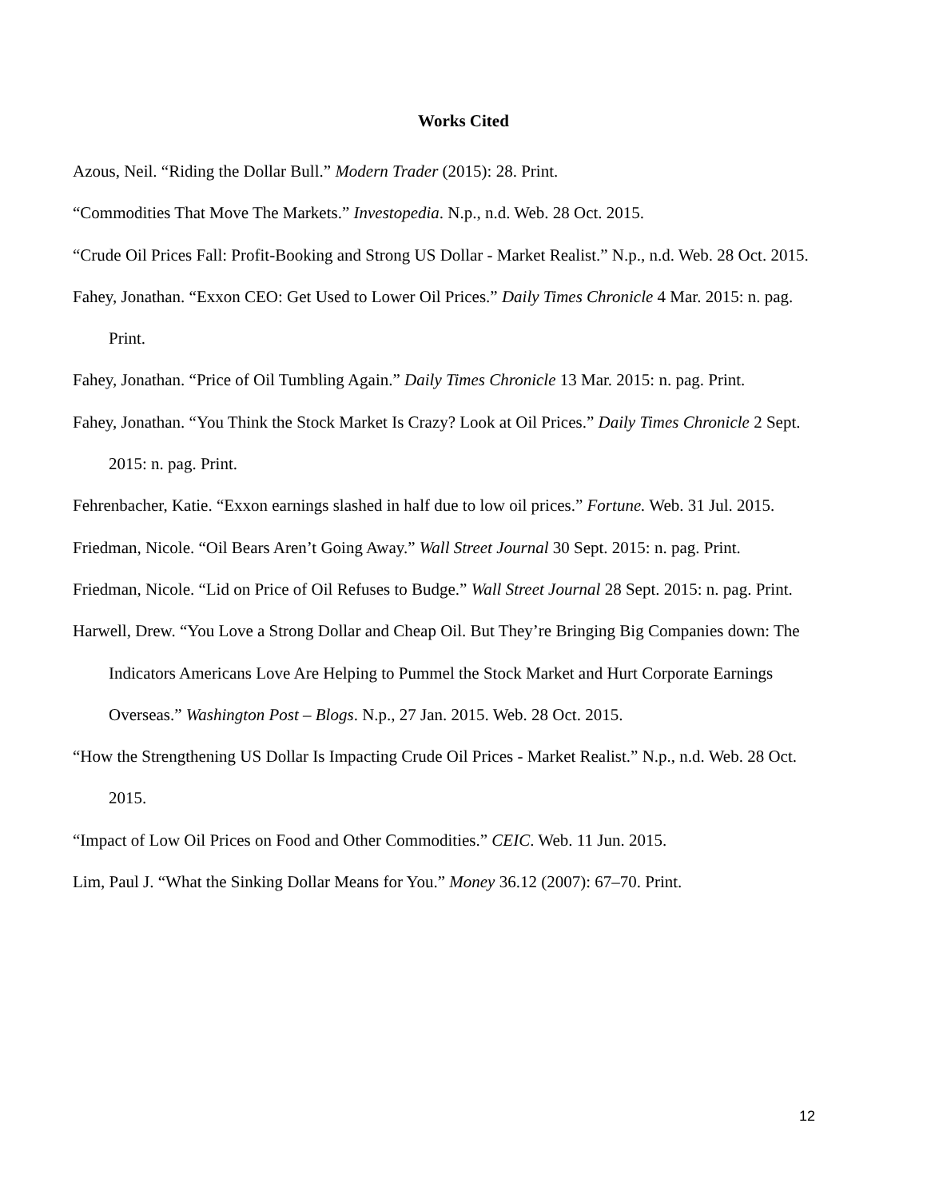Works Cited
Azous, Neil. “Riding the Dollar Bull.” Modern Trader (2015): 28. Print.
“Commodities That Move The Markets.” Investopedia. N.p., n.d. Web. 28 Oct. 2015.
“Crude Oil Prices Fall: Profit-Booking and Strong US Dollar - Market Realist.” N.p., n.d. Web. 28 Oct. 2015.
Fahey, Jonathan. “Exxon CEO: Get Used to Lower Oil Prices.” Daily Times Chronicle 4 Mar. 2015: n. pag. Print.
Fahey, Jonathan. “Price of Oil Tumbling Again.” Daily Times Chronicle 13 Mar. 2015: n. pag. Print.
Fahey, Jonathan. “You Think the Stock Market Is Crazy? Look at Oil Prices.” Daily Times Chronicle 2 Sept. 2015: n. pag. Print.
Fehrenbacher, Katie. “Exxon earnings slashed in half due to low oil prices.” Fortune. Web. 31 Jul. 2015.
Friedman, Nicole. “Oil Bears Aren’t Going Away.” Wall Street Journal 30 Sept. 2015: n. pag. Print.
Friedman, Nicole. “Lid on Price of Oil Refuses to Budge.” Wall Street Journal 28 Sept. 2015: n. pag. Print.
Harwell, Drew. “You Love a Strong Dollar and Cheap Oil. But They’re Bringing Big Companies down: The Indicators Americans Love Are Helping to Pummel the Stock Market and Hurt Corporate Earnings Overseas.” Washington Post – Blogs. N.p., 27 Jan. 2015. Web. 28 Oct. 2015.
“How the Strengthening US Dollar Is Impacting Crude Oil Prices - Market Realist.” N.p., n.d. Web. 28 Oct. 2015.
“Impact of Low Oil Prices on Food and Other Commodities.” CEIC. Web. 11 Jun. 2015.
Lim, Paul J. “What the Sinking Dollar Means for You.” Money 36.12 (2007): 67–70. Print.
12